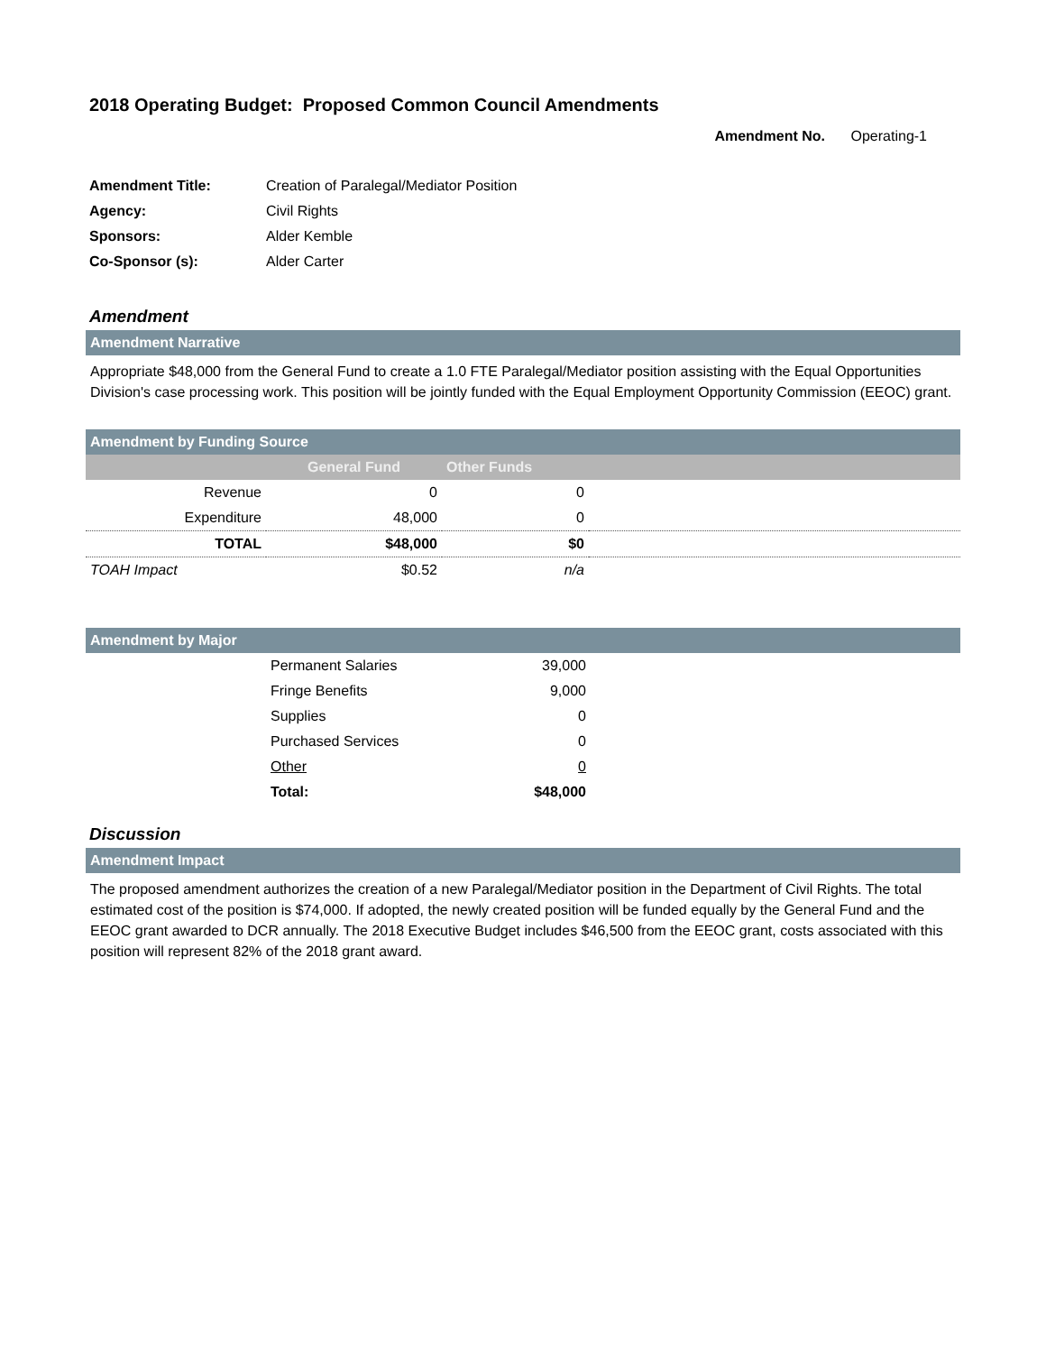2018 Operating Budget: Proposed Common Council Amendments
Amendment No. Operating-1
| Amendment Title: | Creation of Paralegal/Mediator Position |
| Agency: | Civil Rights |
| Sponsors: | Alder Kemble |
| Co-Sponsor (s): | Alder Carter |
Amendment
Amendment Narrative
Appropriate $48,000 from the General Fund to create a 1.0 FTE Paralegal/Mediator position assisting with the Equal Opportunities Division's case processing work. This position will be jointly funded with the Equal Employment Opportunity Commission (EEOC) grant.
Amendment by Funding Source
| | General Fund | Other Funds | |
| --- | --- | --- | --- |
| Revenue | 0 | 0 | |
| Expenditure | 48,000 | 0 | |
| TOTAL | $48,000 | $0 | |
| TOAH Impact | $0.52 | n/a | |
Amendment by Major
| | Permanent Salaries | 39,000 | |
| | Fringe Benefits | 9,000 | |
| | Supplies | 0 | |
| | Purchased Services | 0 | |
| | Other | 0 | |
| | Total: | $48,000 | |
Discussion
Amendment Impact
The proposed amendment authorizes the creation of a new Paralegal/Mediator position in the Department of Civil Rights. The total estimated cost of the position is $74,000. If adopted, the newly created position will be funded equally by the General Fund and the EEOC grant awarded to DCR annually. The 2018 Executive Budget includes $46,500 from the EEOC grant, costs associated with this position will represent 82% of the 2018 grant award.